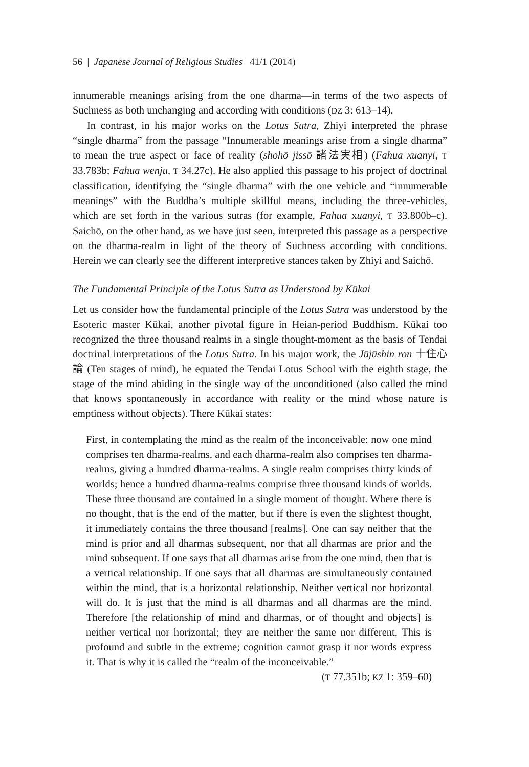56 | Japanese Journal of Religious Studies 41/1 (2014)
innumerable meanings arising from the one dharma—in terms of the two aspects of Suchness as both unchanging and according with conditions (DZ 3: 613–14).
In contrast, in his major works on the Lotus Sutra, Zhiyi interpreted the phrase “single dharma” from the passage “Innumerable meanings arise from a single dharma” to mean the true aspect or face of reality (shohō jissō 諸法実相) (Fahua xuanyi, T 33.783b; Fahua wenju, T 34.27c). He also applied this passage to his project of doctrinal classification, identifying the “single dharma” with the one vehicle and “innumerable meanings” with the Buddha’s multiple skillful means, including the three-vehicles, which are set forth in the various sutras (for example, Fahua xuanyi, T 33.800b–c). Saichō, on the other hand, as we have just seen, interpreted this passage as a perspective on the dharma-realm in light of the theory of Suchness according with conditions. Herein we can clearly see the different interpretive stances taken by Zhiyi and Saichō.
The Fundamental Principle of the Lotus Sutra as Understood by Kūkai
Let us consider how the fundamental principle of the Lotus Sutra was understood by the Esoteric master Kūkai, another pivotal figure in Heian-period Buddhism. Kūkai too recognized the three thousand realms in a single thought-moment as the basis of Tendai doctrinal interpretations of the Lotus Sutra. In his major work, the Jūjūshin ron 十住心論 (Ten stages of mind), he equated the Tendai Lotus School with the eighth stage, the stage of the mind abiding in the single way of the unconditioned (also called the mind that knows spontaneously in accordance with reality or the mind whose nature is emptiness without objects). There Kūkai states:
First, in contemplating the mind as the realm of the inconceivable: now one mind comprises ten dharma-realms, and each dharma-realm also comprises ten dharma-realms, giving a hundred dharma-realms. A single realm comprises thirty kinds of worlds; hence a hundred dharma-realms comprise three thousand kinds of worlds. These three thousand are contained in a single moment of thought. Where there is no thought, that is the end of the matter, but if there is even the slightest thought, it immediately contains the three thousand [realms]. One can say neither that the mind is prior and all dharmas subsequent, nor that all dharmas are prior and the mind subsequent. If one says that all dharmas arise from the one mind, then that is a vertical relationship. If one says that all dharmas are simultaneously contained within the mind, that is a horizontal relationship. Neither vertical nor horizontal will do. It is just that the mind is all dharmas and all dharmas are the mind. Therefore [the relationship of mind and dharmas, or of thought and objects] is neither vertical nor horizontal; they are neither the same nor different. This is profound and subtle in the extreme; cognition cannot grasp it nor words express it. That is why it is called the “realm of the inconceivable.”
(T 77.351b; KZ 1: 359–60)